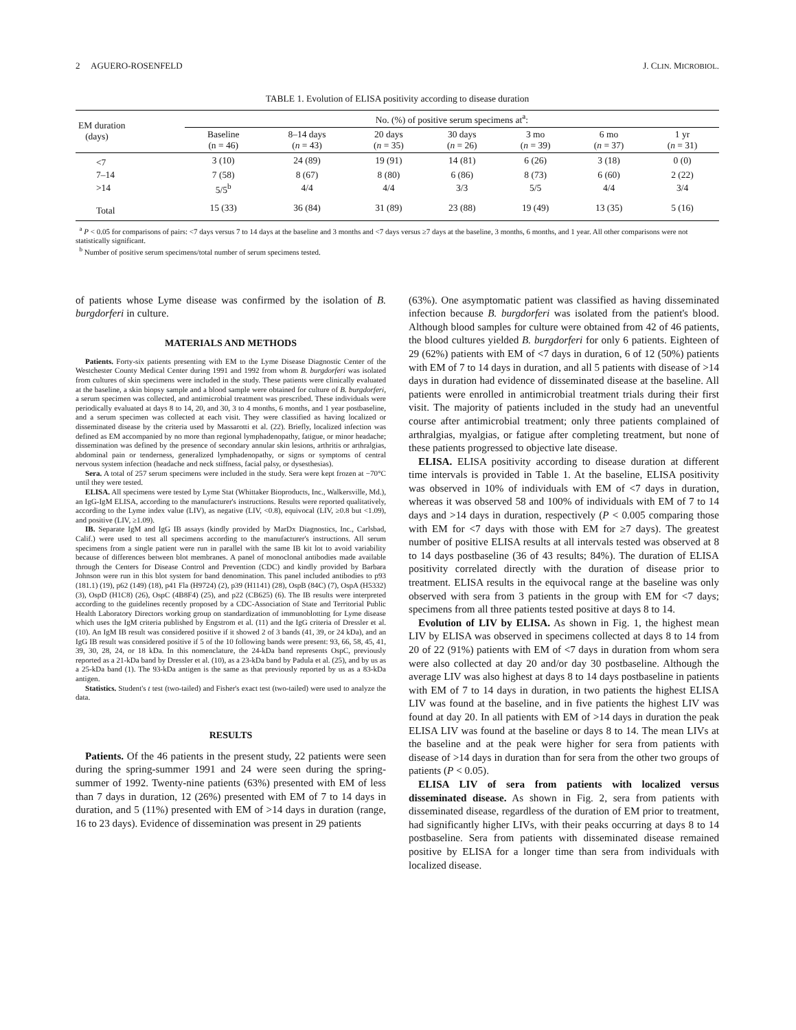2 AGUERO-ROSENFELD J. CLIN. MICROBIOL.
TABLE 1. Evolution of ELISA positivity according to disease duration
| EM duration (days) | No. (%) of positive serum specimens at<sup>a</sup>: | | | | | | |
| --- | --- | --- | --- | --- | --- | --- | --- |
| | Baseline (n = 46) | 8–14 days ( n = 43) | 20 days ( n = 35) | 30 days ( n = 26) | 3 mo ( n = 39) | 6 mo ( n = 37) | 1 yr ( n = 31) |
| <7 | 3 (10) | 24 (89) | 19 (91) | 14 (81) | 6 (26) | 3 (18) | 0 (0) |
| 7–14 | 7 (58) | 8 (67) | 8 (80) | 6 (86) | 8 (73) | 6 (60) | 2 (22) |
| >14 | 5/5<sup>b</sup> | 4/4 | 4/4 | 3/3 | 5/5 | 4/4 | 3/4 |
| Total | 15 (33) | 36 (84) | 31 (89) | 23 (88) | 19 (49) | 13 (35) | 5 (16) |
<sup>a</sup> P < 0.05 for comparisons of pairs: <7 days versus 7 to 14 days at the baseline and 3 months and <7 days versus ≥7 days at the baseline, 3 months, 6 months, and 1 year. All other comparisons were not statistically significant.
<sup>b</sup> Number of positive serum specimens/total number of serum specimens tested.
of patients whose Lyme disease was confirmed by the isolation of B. burgdorferi in culture.
MATERIALS AND METHODS
Patients. Forty-six patients presenting with EM to the Lyme Disease Diagnostic Center of the Westchester County Medical Center during 1991 and 1992 from whom B. burgdorferi was isolated from cultures of skin specimens were included in the study. These patients were clinically evaluated at the baseline, a skin biopsy sample and a blood sample were obtained for culture of B. burgdorferi, a serum specimen was collected, and antimicrobial treatment was prescribed. These individuals were periodically evaluated at days 8 to 14, 20, and 30, 3 to 4 months, 6 months, and 1 year postbaseline, and a serum specimen was collected at each visit. They were classified as having localized or disseminated disease by the criteria used by Massarotti et al. (22). Briefly, localized infection was defined as EM accompanied by no more than regional lymphadenopathy, fatigue, or minor headache; dissemination was defined by the presence of secondary annular skin lesions, arthritis or arthralgias, abdominal pain or tenderness, generalized lymphadenopathy, or signs or symptoms of central nervous system infection (headache and neck stiffness, facial palsy, or dysesthesias).
Sera. A total of 257 serum specimens were included in the study. Sera were kept frozen at −70°C until they were tested.
ELISA. All specimens were tested by Lyme Stat (Whittaker Bioproducts, Inc., Walkersville, Md.), an IgG-IgM ELISA, according to the manufacturer's instructions. Results were reported qualitatively, according to the Lyme index value (LIV), as negative (LIV, <0.8), equivocal (LIV, ≥0.8 but <1.09), and positive (LIV, ≥1.09).
IB. Separate IgM and IgG IB assays (kindly provided by MarDx Diagnostics, Inc., Carlsbad, Calif.) were used to test all specimens according to the manufacturer's instructions. All serum specimens from a single patient were run in parallel with the same IB kit lot to avoid variability because of differences between blot membranes. A panel of monoclonal antibodies made available through the Centers for Disease Control and Prevention (CDC) and kindly provided by Barbara Johnson were run in this blot system for band denomination. This panel included antibodies to p93 (181.1) (19), p62 (149) (18), p41 Fla (H9724) (2), p39 (H1141) (28), OspB (84C) (7), OspA (H5332) (3), OspD (H1C8) (26), OspC (4B8F4) (25), and p22 (CB625) (6). The IB results were interpreted according to the guidelines recently proposed by a CDC-Association of State and Territorial Public Health Laboratory Directors working group on standardization of immunoblotting for Lyme disease which uses the IgM criteria published by Engstrom et al. (11) and the IgG criteria of Dressler et al. (10). An IgM IB result was considered positive if it showed 2 of 3 bands (41, 39, or 24 kDa), and an IgG IB result was considered positive if 5 of the 10 following bands were present: 93, 66, 58, 45, 41, 39, 30, 28, 24, or 18 kDa. In this nomenclature, the 24-kDa band represents OspC, previously reported as a 21-kDa band by Dressler et al. (10), as a 23-kDa band by Padula et al. (25), and by us as a 25-kDa band (1). The 93-kDa antigen is the same as that previously reported by us as a 83-kDa antigen.
Statistics. Student's t test (two-tailed) and Fisher's exact test (two-tailed) were used to analyze the data.
RESULTS
Patients. Of the 46 patients in the present study, 22 patients were seen during the spring-summer 1991 and 24 were seen during the spring-summer of 1992. Twenty-nine patients (63%) presented with EM of less than 7 days in duration, 12 (26%) presented with EM of 7 to 14 days in duration, and 5 (11%) presented with EM of >14 days in duration (range, 16 to 23 days). Evidence of dissemination was present in 29 patients
(63%). One asymptomatic patient was classified as having disseminated infection because B. burgdorferi was isolated from the patient's blood. Although blood samples for culture were obtained from 42 of 46 patients, the blood cultures yielded B. burgdorferi for only 6 patients. Eighteen of 29 (62%) patients with EM of <7 days in duration, 6 of 12 (50%) patients with EM of 7 to 14 days in duration, and all 5 patients with disease of >14 days in duration had evidence of disseminated disease at the baseline. All patients were enrolled in antimicrobial treatment trials during their first visit. The majority of patients included in the study had an uneventful course after antimicrobial treatment; only three patients complained of arthralgias, myalgias, or fatigue after completing treatment, but none of these patients progressed to objective late disease.
ELISA. ELISA positivity according to disease duration at different time intervals is provided in Table 1. At the baseline, ELISA positivity was observed in 10% of individuals with EM of <7 days in duration, whereas it was observed 58 and 100% of individuals with EM of 7 to 14 days and >14 days in duration, respectively (P < 0.005 comparing those with EM for <7 days with those with EM for ≥7 days). The greatest number of positive ELISA results at all intervals tested was observed at 8 to 14 days postbaseline (36 of 43 results; 84%). The duration of ELISA positivity correlated directly with the duration of disease prior to treatment. ELISA results in the equivocal range at the baseline was only observed with sera from 3 patients in the group with EM for <7 days; specimens from all three patients tested positive at days 8 to 14.
Evolution of LIV by ELISA. As shown in Fig. 1, the highest mean LIV by ELISA was observed in specimens collected at days 8 to 14 from 20 of 22 (91%) patients with EM of <7 days in duration from whom sera were also collected at day 20 and/or day 30 postbaseline. Although the average LIV was also highest at days 8 to 14 days postbaseline in patients with EM of 7 to 14 days in duration, in two patients the highest ELISA LIV was found at the baseline, and in five patients the highest LIV was found at day 20. In all patients with EM of >14 days in duration the peak ELISA LIV was found at the baseline or days 8 to 14. The mean LIVs at the baseline and at the peak were higher for sera from patients with disease of >14 days in duration than for sera from the other two groups of patients (P < 0.05).
ELISA LIV of sera from patients with localized versus disseminated disease. As shown in Fig. 2, sera from patients with disseminated disease, regardless of the duration of EM prior to treatment, had significantly higher LIVs, with their peaks occurring at days 8 to 14 postbaseline. Sera from patients with disseminated disease remained positive by ELISA for a longer time than sera from individuals with localized disease.